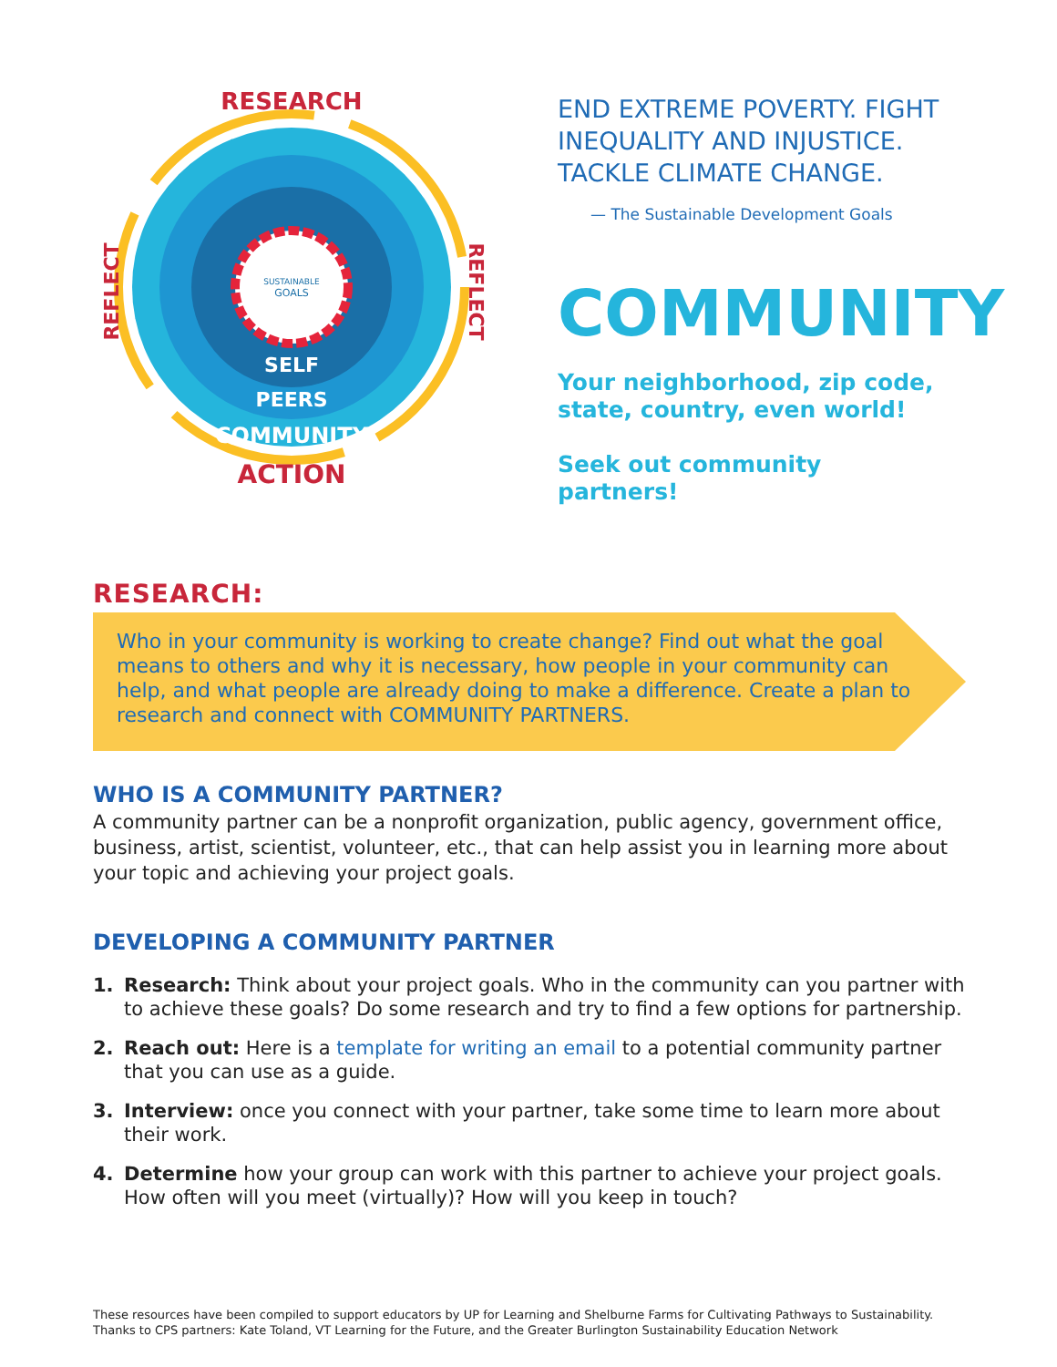SUSTAINABLE
GOALS
RESEARCH
REFLECT
REFLECT
SELF
PEERS
COMMUNITY
ACTION
END EXTREME POVERTY. FIGHT INEQUALITY AND INJUSTICE. TACKLE CLIMATE CHANGE.
— The Sustainable Development Goals
COMMUNITY
Your neighborhood, zip code, state, country, even world!
Seek out community partners!
RESEARCH:
Who in your community is working to create change? Find out what the goal means to others and why it is necessary, how people in your community can help, and what people are already doing to make a difference. Create a plan to research and connect with COMMUNITY PARTNERS.
WHO IS A COMMUNITY PARTNER?
A community partner can be a nonprofit organization, public agency, government office, business, artist, scientist, volunteer, etc., that can help assist you in learning more about your topic and achieving your project goals.
DEVELOPING A COMMUNITY PARTNER
1. Research: Think about your project goals. Who in the community can you partner with to achieve these goals? Do some research and try to find a few options for partnership.
2. Reach out: Here is a template for writing an email to a potential community partner that you can use as a guide.
3. Interview: once you connect with your partner, take some time to learn more about their work.
4. Determine how your group can work with this partner to achieve your project goals. How often will you meet (virtually)? How will you keep in touch?
These resources have been compiled to support educators by UP for Learning and Shelburne Farms for Cultivating Pathways to Sustainability.
Thanks to CPS partners: Kate Toland, VT Learning for the Future, and the Greater Burlington Sustainability Education Network